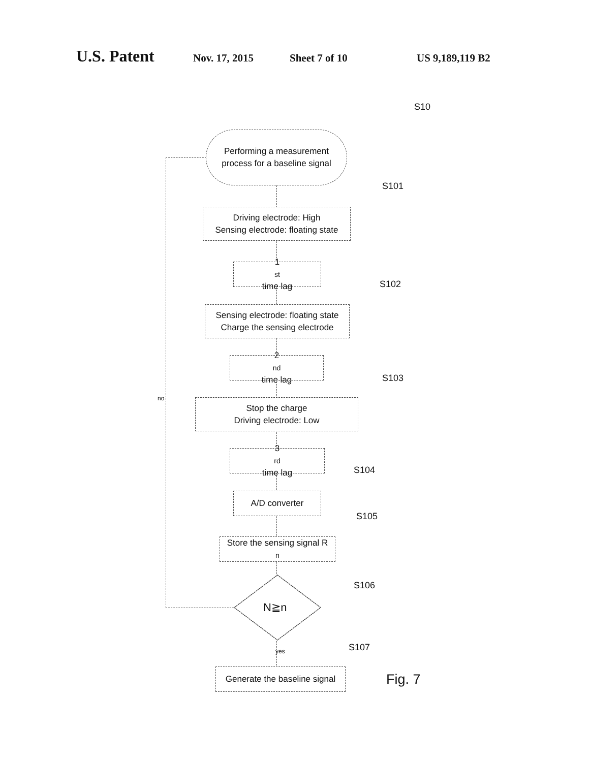U.S. Patent Nov. 17, 2015 Sheet 7 of 10 US 9,189,119 B2
S10
Performing a measurement
process for a baseline signal
S101
Driving electrode: High
Sensing electrode: floating state
1<sup>st</sup> time lag
S102
Sensing electrode: floating state
Charge the sensing electrode
2<sup>nd</sup> time lag
no
S103
Stop the charge
Driving electrode: Low
3<sup>rd</sup> time lag
S104
A/D converter
S105
Store the sensing signal R<sub>n</sub>
N≧n
S106
yes S107
Generate the baseline signal
Fig. 7